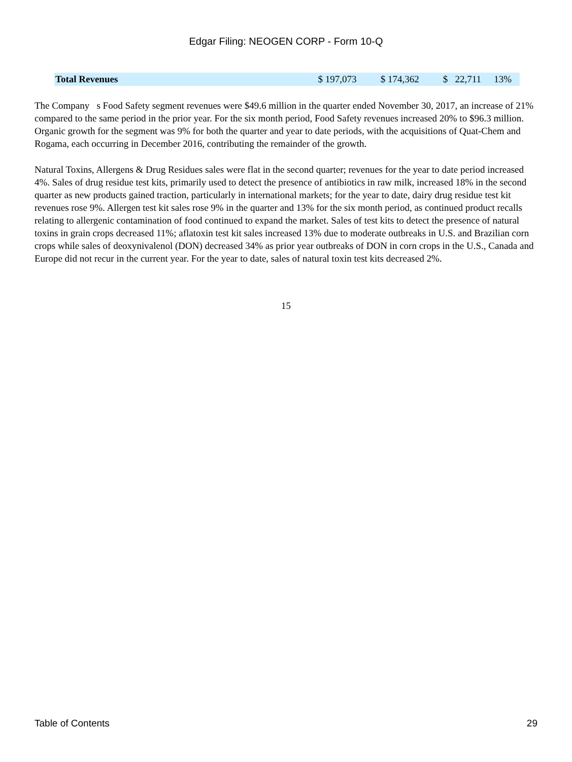Edgar Filing: NEOGEN CORP - Form 10-Q
| Total Revenues | $ 197,073 | $ 174,362 | $ 22,711 | 13% | |
The Company s Food Safety segment revenues were $49.6 million in the quarter ended November 30, 2017, an increase of 21% compared to the same period in the prior year. For the six month period, Food Safety revenues increased 20% to $96.3 million. Organic growth for the segment was 9% for both the quarter and year to date periods, with the acquisitions of Quat-Chem and Rogama, each occurring in December 2016, contributing the remainder of the growth.
Natural Toxins, Allergens & Drug Residues sales were flat in the second quarter; revenues for the year to date period increased 4%. Sales of drug residue test kits, primarily used to detect the presence of antibiotics in raw milk, increased 18% in the second quarter as new products gained traction, particularly in international markets; for the year to date, dairy drug residue test kit revenues rose 9%. Allergen test kit sales rose 9% in the quarter and 13% for the six month period, as continued product recalls relating to allergenic contamination of food continued to expand the market. Sales of test kits to detect the presence of natural toxins in grain crops decreased 11%; aflatoxin test kit sales increased 13% due to moderate outbreaks in U.S. and Brazilian corn crops while sales of deoxynivalenol (DON) decreased 34% as prior year outbreaks of DON in corn crops in the U.S., Canada and Europe did not recur in the current year. For the year to date, sales of natural toxin test kits decreased 2%.
15
Table of Contents 29